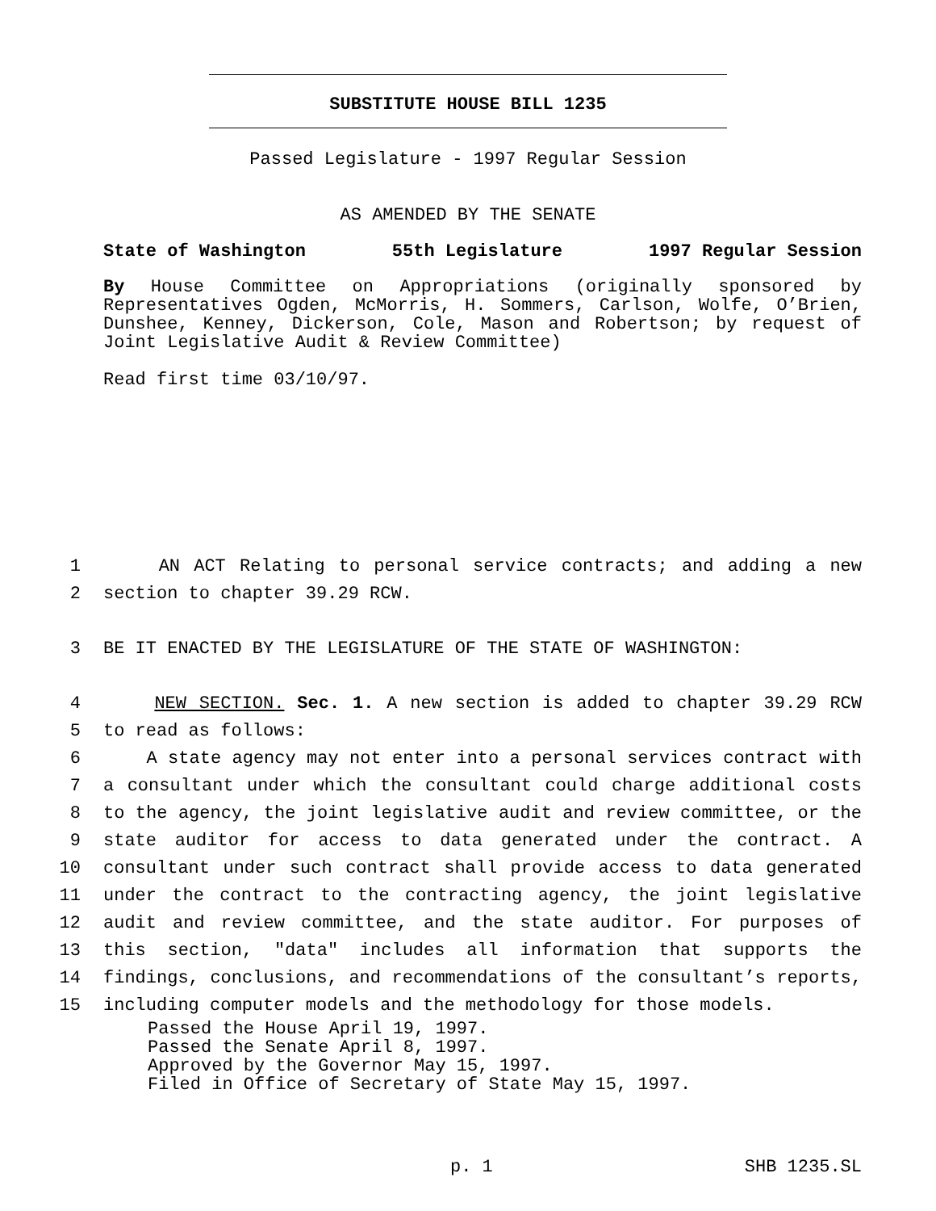SUBSTITUTE HOUSE BILL 1235
Passed Legislature - 1997 Regular Session
AS AMENDED BY THE SENATE
State of Washington 55th Legislature 1997 Regular Session
By House Committee on Appropriations (originally sponsored by Representatives Ogden, McMorris, H. Sommers, Carlson, Wolfe, O’Brien, Dunshee, Kenney, Dickerson, Cole, Mason and Robertson; by request of Joint Legislative Audit & Review Committee)
Read first time 03/10/97.
1 AN ACT Relating to personal service contracts; and adding a new
2 section to chapter 39.29 RCW.
3 BE IT ENACTED BY THE LEGISLATURE OF THE STATE OF WASHINGTON:
4 NEW SECTION. Sec. 1. A new section is added to chapter 39.29 RCW
5 to read as follows:
6 A state agency may not enter into a personal services contract with
7 a consultant under which the consultant could charge additional costs
8 to the agency, the joint legislative audit and review committee, or the
9 state auditor for access to data generated under the contract. A
10 consultant under such contract shall provide access to data generated
11 under the contract to the contracting agency, the joint legislative
12 audit and review committee, and the state auditor. For purposes of
13 this section, "data" includes all information that supports the
14 findings, conclusions, and recommendations of the consultant’s reports,
15 including computer models and the methodology for those models.
Passed the House April 19, 1997.
Passed the Senate April 8, 1997.
Approved by the Governor May 15, 1997.
Filed in Office of Secretary of State May 15, 1997.
p. 1 SHB 1235.SL